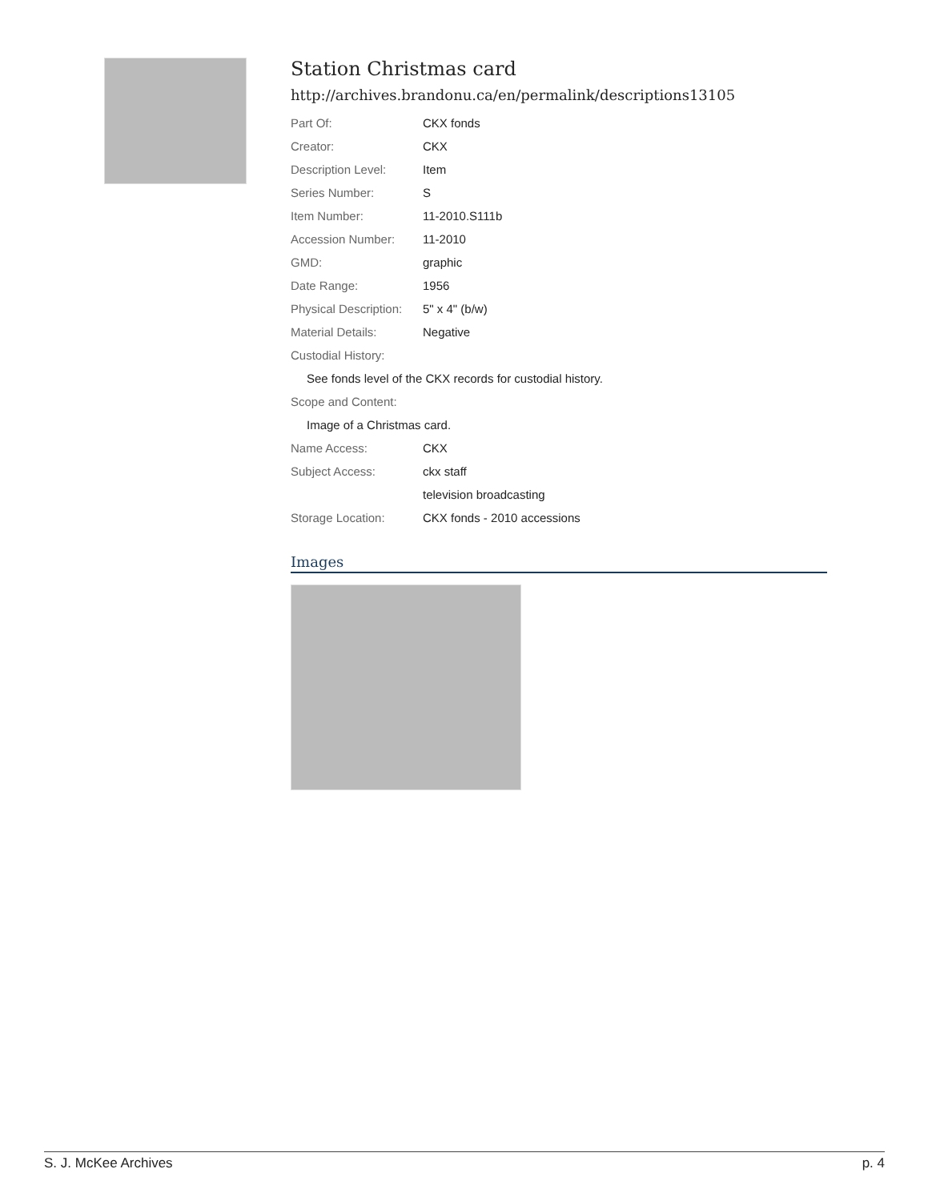Station Christmas card
http://archives.brandonu.ca/en/permalink/descriptions13105
| Part Of: | CKX fonds |
| Creator: | CKX |
| Description Level: | Item |
| Series Number: | S |
| Item Number: | 11-2010.S111b |
| Accession Number: | 11-2010 |
| GMD: | graphic |
| Date Range: | 1956 |
| Physical Description: | 5" x 4" (b/w) |
| Material Details: | Negative |
| Custodial History: | |
| See fonds level of the CKX records for custodial history. | |
| Scope and Content: | |
| Image of a Christmas card. | |
| Name Access: | CKX |
| Subject Access: | ckx staff |
| | television broadcasting |
| Storage Location: | CKX fonds - 2010 accessions |
Images
S. J. McKee Archives p. 4